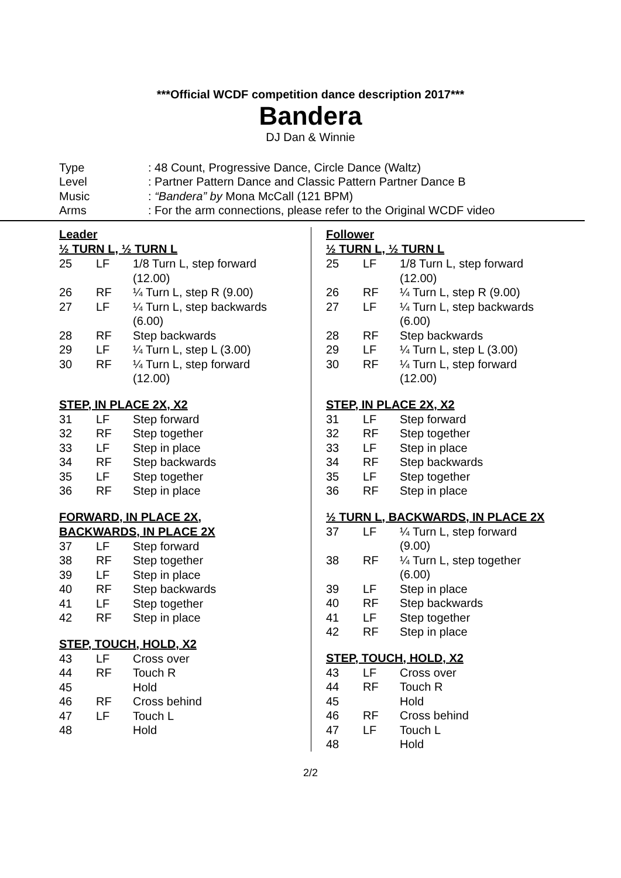***Official WCDF competition dance description 2017***
Bandera
DJ Dan & Winnie
| Type | : 48 Count, Progressive Dance, Circle Dance (Waltz) |
| Level | : Partner Pattern Dance and Classic Pattern Partner Dance B |
| Music | : “Bandera” by Mona McCall (121 BPM) |
| Arms | : For the arm connections, please refer to the Original WCDF video |
Leader
½ TURN L, ½ TURN L
| 25 | LF | 1/8 Turn L, step forward (12.00) |
| 26 | RF | ¼ Turn L, step R (9.00) |
| 27 | LF | ¼ Turn L, step backwards (6.00) |
| 28 | RF | Step backwards |
| 29 | LF | ¼ Turn L, step L (3.00) |
| 30 | RF | ¼ Turn L, step forward (12.00) |
STEP, IN PLACE 2X, X2
| 31 | LF | Step forward |
| 32 | RF | Step together |
| 33 | LF | Step in place |
| 34 | RF | Step backwards |
| 35 | LF | Step together |
| 36 | RF | Step in place |
FORWARD, IN PLACE 2X,
BACKWARDS, IN PLACE 2X
| 37 | LF | Step forward |
| 38 | RF | Step together |
| 39 | LF | Step in place |
| 40 | RF | Step backwards |
| 41 | LF | Step together |
| 42 | RF | Step in place |
STEP, TOUCH, HOLD, X2
| 43 | LF | Cross over |
| 44 | RF | Touch R |
| 45 | | Hold |
| 46 | RF | Cross behind |
| 47 | LF | Touch L |
| 48 | | Hold |
Follower
½ TURN L, ½ TURN L
| 25 | LF | 1/8 Turn L, step forward (12.00) |
| 26 | RF | ¼ Turn L, step R (9.00) |
| 27 | LF | ¼ Turn L, step backwards (6.00) |
| 28 | RF | Step backwards |
| 29 | LF | ¼ Turn L, step L (3.00) |
| 30 | RF | ¼ Turn L, step forward (12.00) |
STEP, IN PLACE 2X, X2
| 31 | LF | Step forward |
| 32 | RF | Step together |
| 33 | LF | Step in place |
| 34 | RF | Step backwards |
| 35 | LF | Step together |
| 36 | RF | Step in place |
½ TURN L, BACKWARDS, IN PLACE 2X
| 37 | LF | ¼ Turn L, step forward (9.00) |
| 38 | RF | ¼ Turn L, step together (6.00) |
| 39 | LF | Step in place |
| 40 | RF | Step backwards |
| 41 | LF | Step together |
| 42 | RF | Step in place |
STEP, TOUCH, HOLD, X2
| 43 | LF | Cross over |
| 44 | RF | Touch R |
| 45 | | Hold |
| 46 | RF | Cross behind |
| 47 | LF | Touch L |
| 48 | | Hold |
2/2